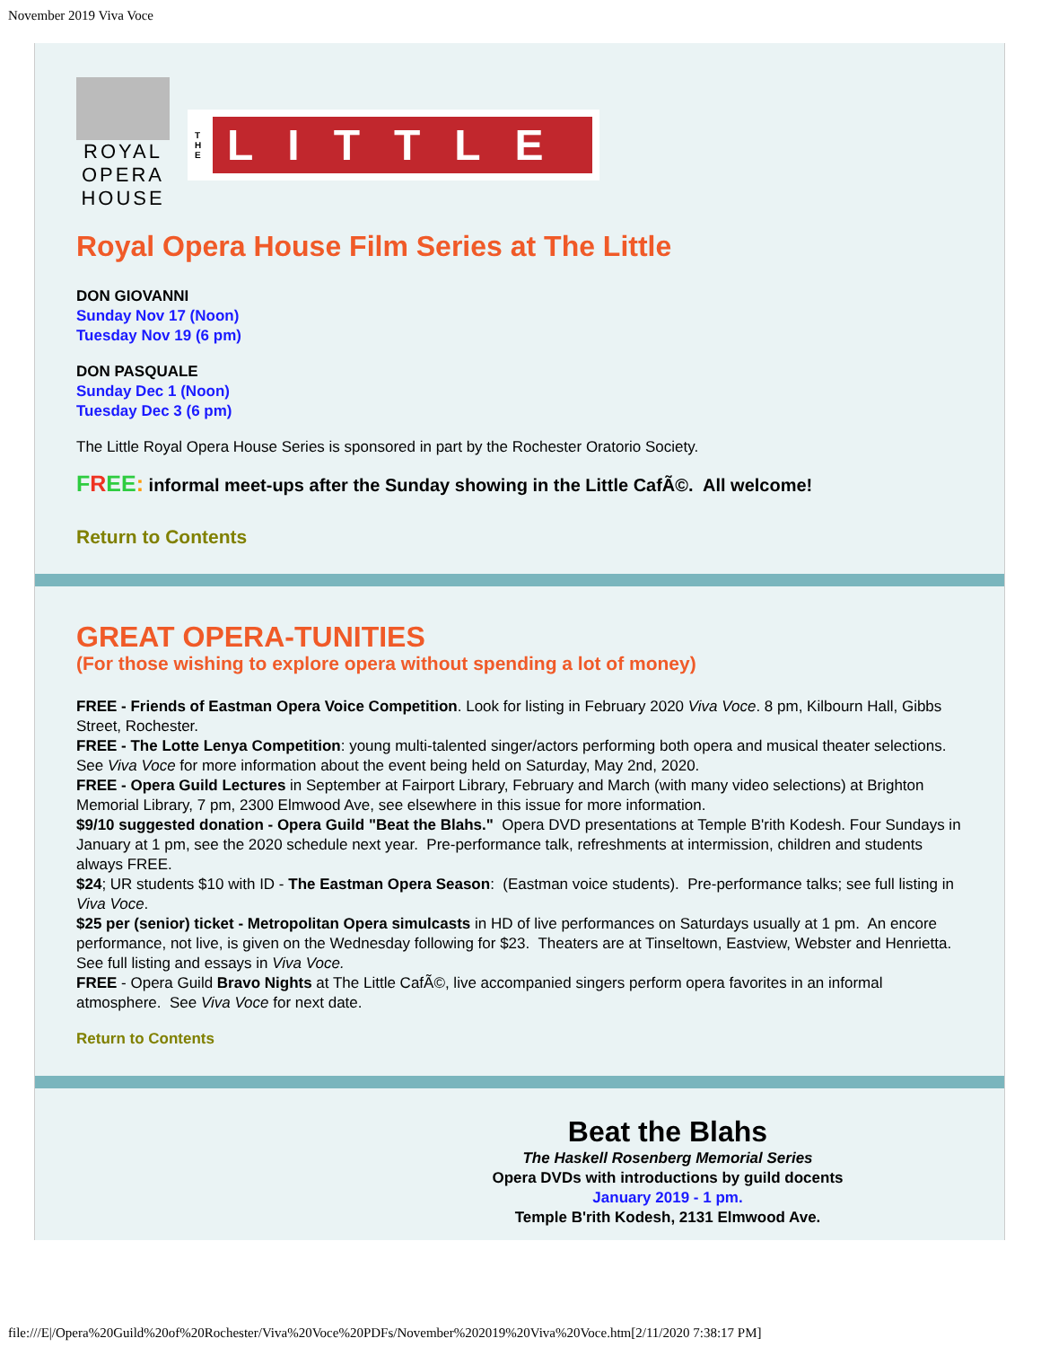November 2019 Viva Voce
ROYAL
OPERA
HOUSE
T H E LITTLE
Royal Opera House Film Series at The Little
DON GIOVANNI
Sunday Nov 17 (Noon)
Tuesday Nov 19 (6 pm)
DON PASQUALE
Sunday Dec 1 (Noon)
Tuesday Dec 3 (6 pm)
The Little Royal Opera House Series is sponsored in part by the Rochester Oratorio Society.
FREE: informal meet-ups after the Sunday showing in the Little CafÃ©. All welcome!
Return to Contents
GREAT OPERA-TUNITIES
(For those wishing to explore opera without spending a lot of money)
FREE - Friends of Eastman Opera Voice Competition. Look for listing in February 2020 Viva Voce. 8 pm, Kilbourn Hall, Gibbs Street, Rochester.
FREE - The Lotte Lenya Competition: young multi-talented singer/actors performing both opera and musical theater selections. See Viva Voce for more information about the event being held on Saturday, May 2nd, 2020.
FREE - Opera Guild Lectures in September at Fairport Library, February and March (with many video selections) at Brighton Memorial Library, 7 pm, 2300 Elmwood Ave, see elsewhere in this issue for more information.
$9/10 suggested donation - Opera Guild "Beat the Blahs." Opera DVD presentations at Temple B'rith Kodesh. Four Sundays in January at 1 pm, see the 2020 schedule next year. Pre-performance talk, refreshments at intermission, children and students always FREE.
$24; UR students $10 with ID - The Eastman Opera Season: (Eastman voice students). Pre-performance talks; see full listing in Viva Voce.
$25 per (senior) ticket - Metropolitan Opera simulcasts in HD of live performances on Saturdays usually at 1 pm. An encore performance, not live, is given on the Wednesday following for $23. Theaters are at Tinseltown, Eastview, Webster and Henrietta. See full listing and essays in Viva Voce.
FREE - Opera Guild Bravo Nights at The Little CafÃ©, live accompanied singers perform opera favorites in an informal atmosphere. See Viva Voce for next date.
Return to Contents
Beat the Blahs
The Haskell Rosenberg Memorial Series
Opera DVDs with introductions by guild docents
January 2019 - 1 pm.
Temple B'rith Kodesh, 2131 Elmwood Ave.
file:///E|/Opera%20Guild%20of%20Rochester/Viva%20Voce%20PDFs/November%202019%20Viva%20Voce.htm[2/11/2020 7:38:17 PM]